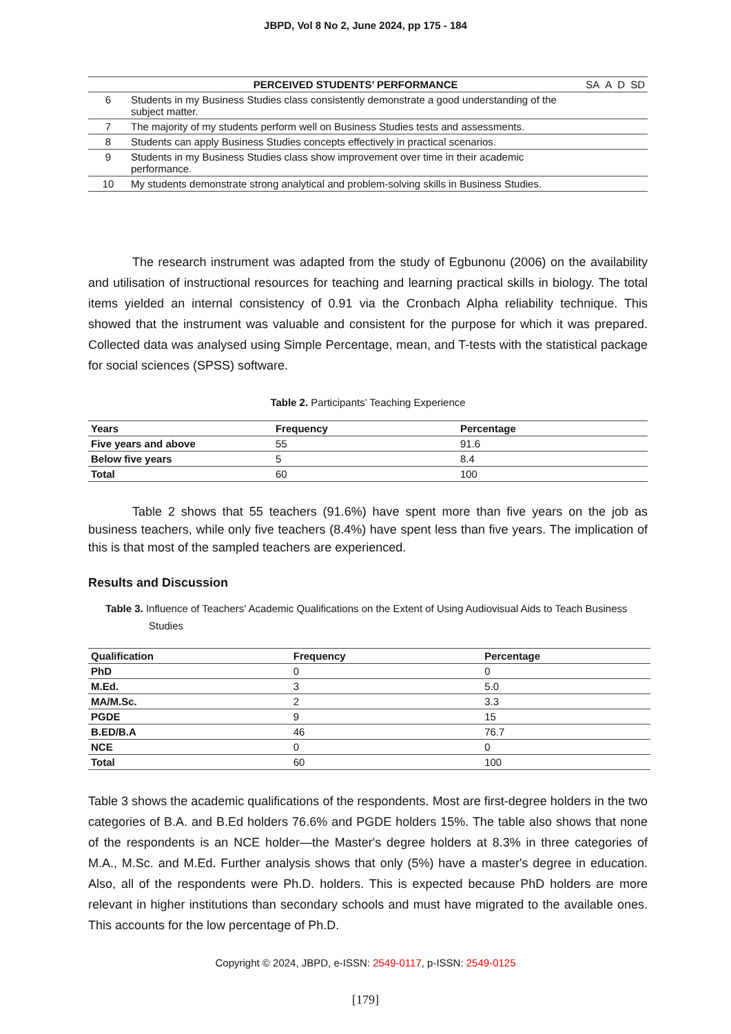JBPD, Vol 8 No 2, June 2024, pp 175 - 184
| | PERCEIVED STUDENTS’ PERFORMANCE | SA | A | D | SD |
| --- | --- | --- | --- | --- | --- |
| 6 | Students in my Business Studies class consistently demonstrate a good understanding of the subject matter. | | | | |
| 7 | The majority of my students perform well on Business Studies tests and assessments. | | | | |
| 8 | Students can apply Business Studies concepts effectively in practical scenarios. | | | | |
| 9 | Students in my Business Studies class show improvement over time in their academic performance. | | | | |
| 10 | My students demonstrate strong analytical and problem-solving skills in Business Studies. | | | | |
The research instrument was adapted from the study of Egbunonu (2006) on the availability and utilisation of instructional resources for teaching and learning practical skills in biology. The total items yielded an internal consistency of 0.91 via the Cronbach Alpha reliability technique. This showed that the instrument was valuable and consistent for the purpose for which it was prepared. Collected data was analysed using Simple Percentage, mean, and T-tests with the statistical package for social sciences (SPSS) software.
Table 2. Participants’ Teaching Experience
| Years | Frequency | Percentage |
| --- | --- | --- |
| Five years and above | 55 | 91.6 |
| Below five years | 5 | 8.4 |
| Total | 60 | 100 |
Table 2 shows that 55 teachers (91.6%) have spent more than five years on the job as business teachers, while only five teachers (8.4%) have spent less than five years. The implication of this is that most of the sampled teachers are experienced.
Results and Discussion
Table 3. Influence of Teachers' Academic Qualifications on the Extent of Using Audiovisual Aids to Teach Business Studies
| Qualification | Frequency | Percentage |
| --- | --- | --- |
| PhD | 0 | 0 |
| M.Ed. | 3 | 5.0 |
| MA/M.Sc. | 2 | 3.3 |
| PGDE | 9 | 15 |
| B.ED/B.A | 46 | 76.7 |
| NCE | 0 | 0 |
| Total | 60 | 100 |
Table 3 shows the academic qualifications of the respondents. Most are first-degree holders in the two categories of B.A. and B.Ed holders 76.6% and PGDE holders 15%. The table also shows that none of the respondents is an NCE holder—the Master's degree holders at 8.3% in three categories of M.A., M.Sc. and M.Ed. Further analysis shows that only (5%) have a master's degree in education. Also, all of the respondents were Ph.D. holders. This is expected because PhD holders are more relevant in higher institutions than secondary schools and must have migrated to the available ones. This accounts for the low percentage of Ph.D.
Copyright © 2024, JBPD, e-ISSN: 2549-0117, p-ISSN: 2549-0125
[179]